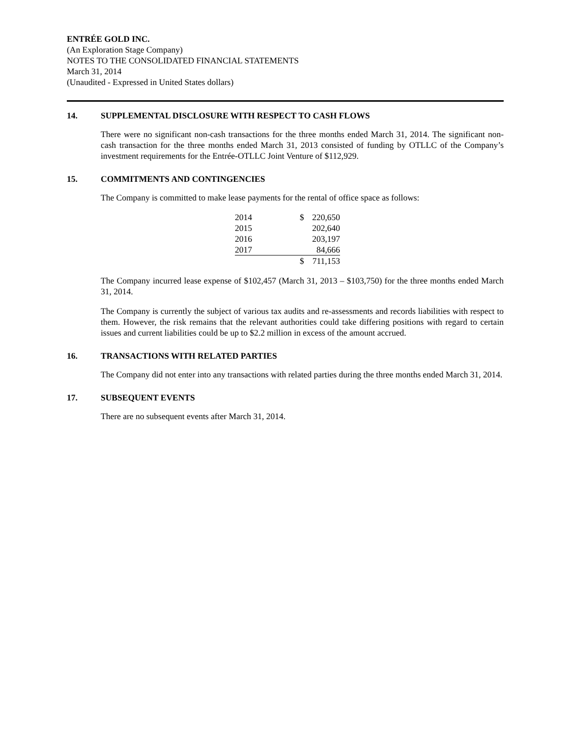ENTRÉE GOLD INC.
(An Exploration Stage Company)
NOTES TO THE CONSOLIDATED FINANCIAL STATEMENTS
March 31, 2014
(Unaudited - Expressed in United States dollars)
14. SUPPLEMENTAL DISCLOSURE WITH RESPECT TO CASH FLOWS
There were no significant non-cash transactions for the three months ended March 31, 2014. The significant non-cash transaction for the three months ended March 31, 2013 consisted of funding by OTLLC of the Company’s investment requirements for the Entrée-OTLLC Joint Venture of $112,929.
15. COMMITMENTS AND CONTINGENCIES
The Company is committed to make lease payments for the rental of office space as follows:
| 2014 | | $ | 220,650 |
| 2015 | | | 202,640 |
| 2016 | | | 203,197 |
| 2017 | | | 84,666 |
| | | $ | 711,153 |
The Company incurred lease expense of $102,457 (March 31, 2013 – $103,750) for the three months ended March 31, 2014.
The Company is currently the subject of various tax audits and re-assessments and records liabilities with respect to them. However, the risk remains that the relevant authorities could take differing positions with regard to certain issues and current liabilities could be up to $2.2 million in excess of the amount accrued.
16. TRANSACTIONS WITH RELATED PARTIES
The Company did not enter into any transactions with related parties during the three months ended March 31, 2014.
17. SUBSEQUENT EVENTS
There are no subsequent events after March 31, 2014.